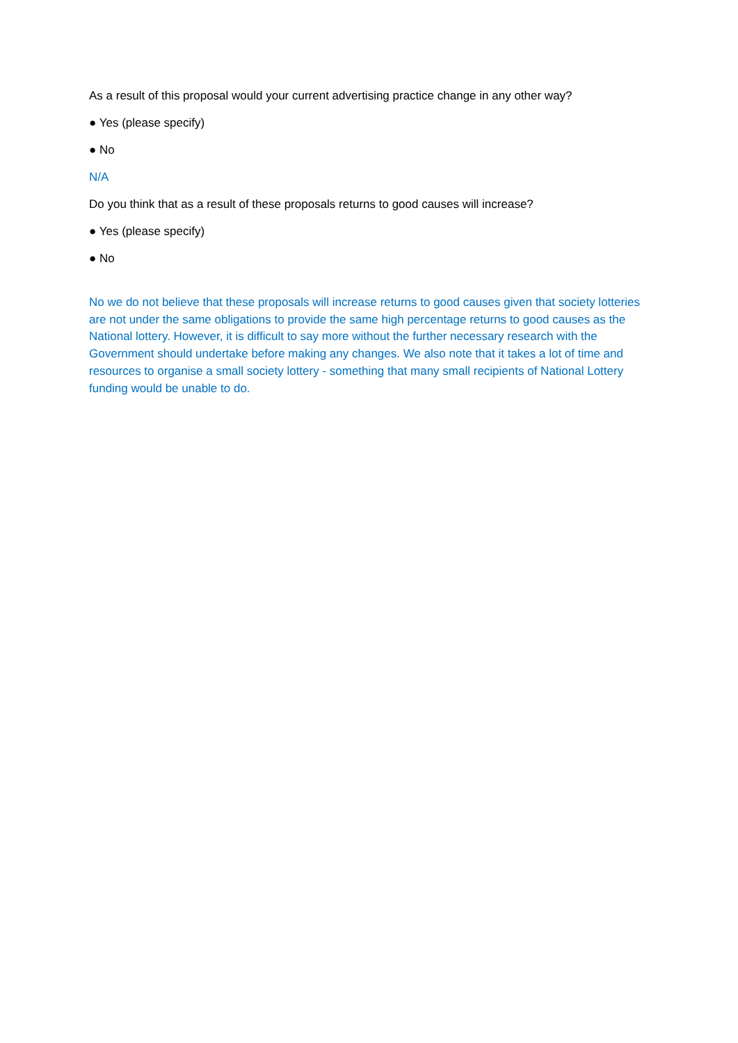As a result of this proposal would your current advertising practice change in any other way?
● Yes (please specify)
● No
N/A
Do you think that as a result of these proposals returns to good causes will increase?
● Yes (please specify)
● No
No we do not believe that these proposals will increase returns to good causes given that society lotteries are not under the same obligations to provide the same high percentage returns to good causes as the National lottery. However, it is difficult to say more without the further necessary research with the Government should undertake before making any changes. We also note that it takes a lot of time and resources to organise a small society lottery - something that many small recipients of National Lottery funding would be unable to do.